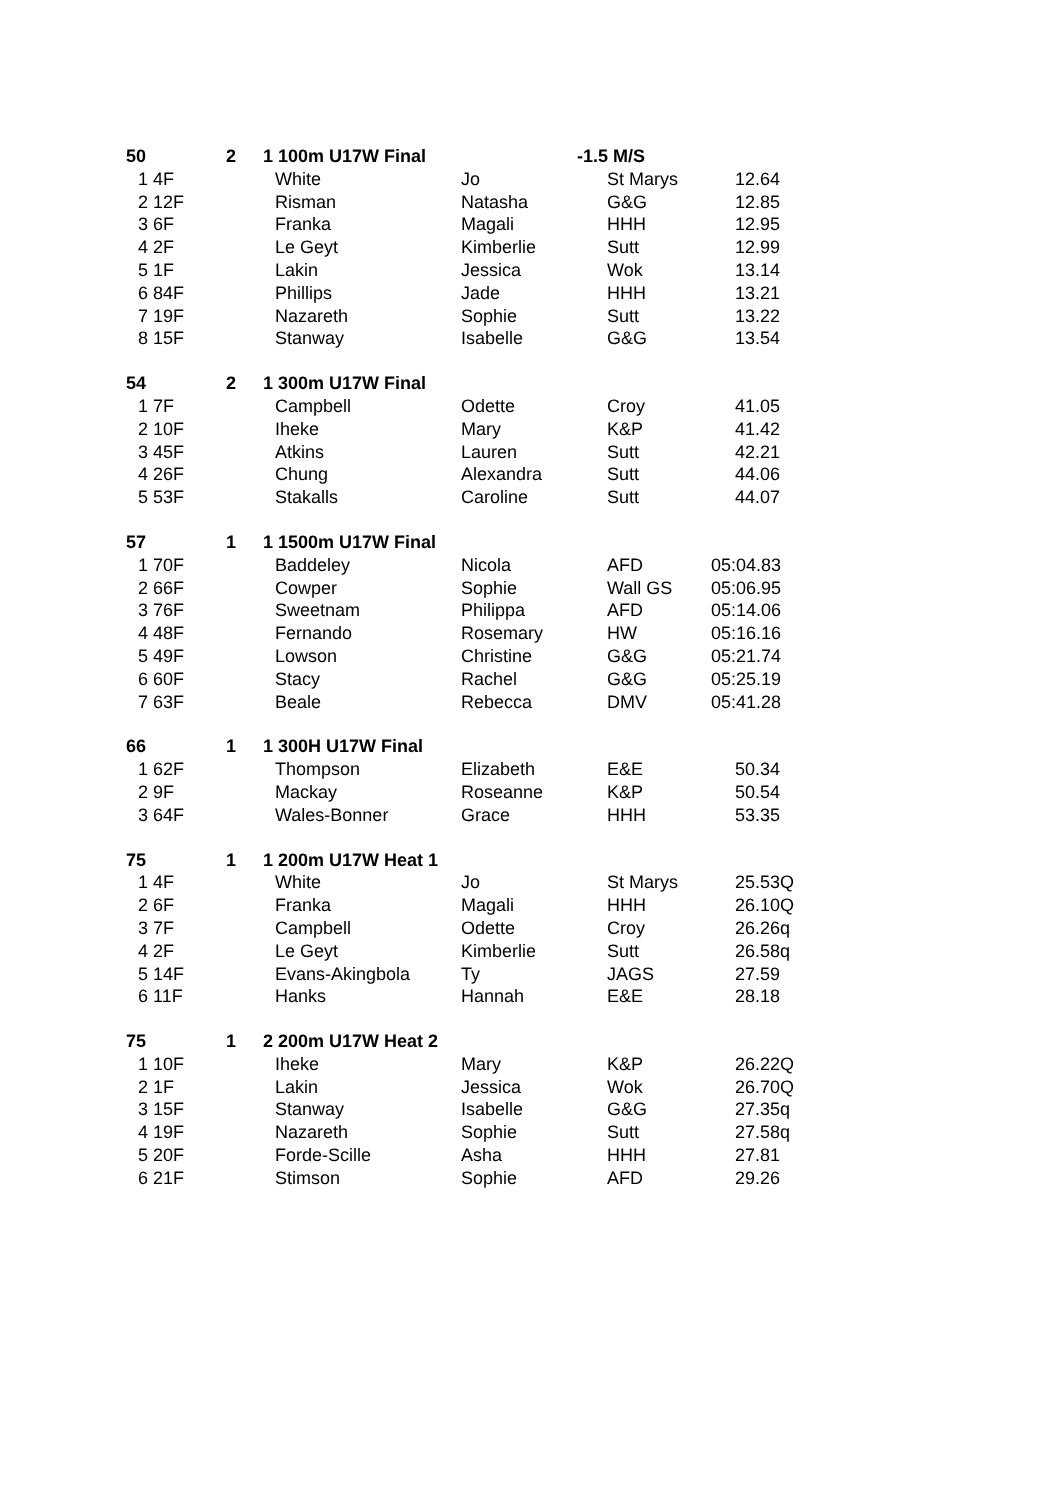| 50 | 2 | 1 100m U17W Final | | -1.5 M/S | |
| 1 4F | | White | Jo | St Marys | 12.64 |
| 2 12F | | Risman | Natasha | G&G | 12.85 |
| 3 6F | | Franka | Magali | HHH | 12.95 |
| 4 2F | | Le Geyt | Kimberlie | Sutt | 12.99 |
| 5 1F | | Lakin | Jessica | Wok | 13.14 |
| 6 84F | | Phillips | Jade | HHH | 13.21 |
| 7 19F | | Nazareth | Sophie | Sutt | 13.22 |
| 8 15F | | Stanway | Isabelle | G&G | 13.54 |
| 54 | 2 | 1 300m U17W Final | | | |
| 1 7F | | Campbell | Odette | Croy | 41.05 |
| 2 10F | | Iheke | Mary | K&P | 41.42 |
| 3 45F | | Atkins | Lauren | Sutt | 42.21 |
| 4 26F | | Chung | Alexandra | Sutt | 44.06 |
| 5 53F | | Stakalls | Caroline | Sutt | 44.07 |
| 57 | 1 | 1 1500m U17W Final | | | |
| 1 70F | | Baddeley | Nicola | AFD | 05:04.83 |
| 2 66F | | Cowper | Sophie | Wall GS | 05:06.95 |
| 3 76F | | Sweetnam | Philippa | AFD | 05:14.06 |
| 4 48F | | Fernando | Rosemary | HW | 05:16.16 |
| 5 49F | | Lowson | Christine | G&G | 05:21.74 |
| 6 60F | | Stacy | Rachel | G&G | 05:25.19 |
| 7 63F | | Beale | Rebecca | DMV | 05:41.28 |
| 66 | 1 | 1 300H U17W Final | | | |
| 1 62F | | Thompson | Elizabeth | E&E | 50.34 |
| 2 9F | | Mackay | Roseanne | K&P | 50.54 |
| 3 64F | | Wales-Bonner | Grace | HHH | 53.35 |
| 75 | 1 | 1 200m U17W Heat 1 | | | |
| 1 4F | | White | Jo | St Marys | 25.53Q |
| 2 6F | | Franka | Magali | HHH | 26.10Q |
| 3 7F | | Campbell | Odette | Croy | 26.26q |
| 4 2F | | Le Geyt | Kimberlie | Sutt | 26.58q |
| 5 14F | | Evans-Akingbola | Ty | JAGS | 27.59 |
| 6 11F | | Hanks | Hannah | E&E | 28.18 |
| 75 | 1 | 2 200m U17W Heat 2 | | | |
| 1 10F | | Iheke | Mary | K&P | 26.22Q |
| 2 1F | | Lakin | Jessica | Wok | 26.70Q |
| 3 15F | | Stanway | Isabelle | G&G | 27.35q |
| 4 19F | | Nazareth | Sophie | Sutt | 27.58q |
| 5 20F | | Forde-Scille | Asha | HHH | 27.81 |
| 6 21F | | Stimson | Sophie | AFD | 29.26 |